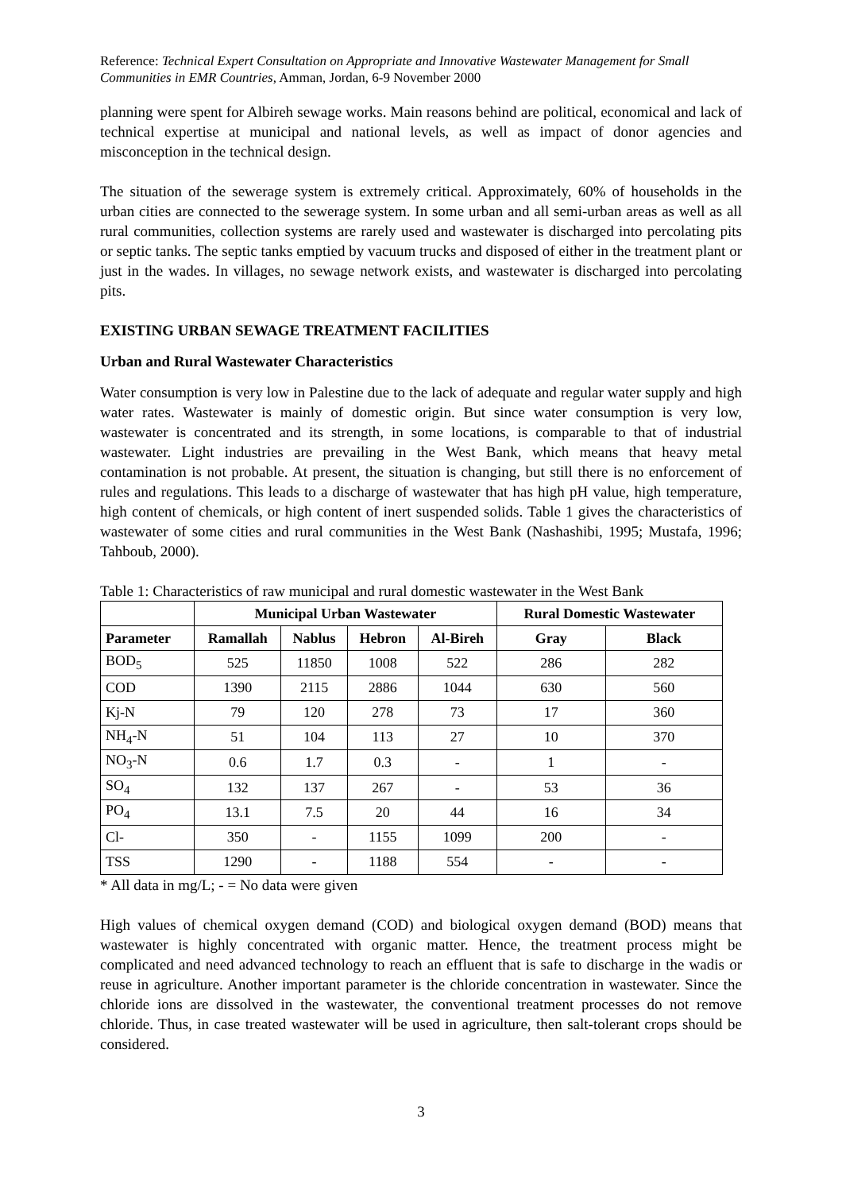Reference: Technical Expert Consultation on Appropriate and Innovative Wastewater Management for Small Communities in EMR Countries, Amman, Jordan, 6-9 November 2000
planning were spent for Albireh sewage works. Main reasons behind are political, economical and lack of technical expertise at municipal and national levels, as well as impact of donor agencies and misconception in the technical design.
The situation of the sewerage system is extremely critical. Approximately, 60% of households in the urban cities are connected to the sewerage system. In some urban and all semi-urban areas as well as all rural communities, collection systems are rarely used and wastewater is discharged into percolating pits or septic tanks. The septic tanks emptied by vacuum trucks and disposed of either in the treatment plant or just in the wades. In villages, no sewage network exists, and wastewater is discharged into percolating pits.
EXISTING URBAN SEWAGE TREATMENT FACILITIES
Urban and Rural Wastewater Characteristics
Water consumption is very low in Palestine due to the lack of adequate and regular water supply and high water rates. Wastewater is mainly of domestic origin. But since water consumption is very low, wastewater is concentrated and its strength, in some locations, is comparable to that of industrial wastewater. Light industries are prevailing in the West Bank, which means that heavy metal contamination is not probable. At present, the situation is changing, but still there is no enforcement of rules and regulations. This leads to a discharge of wastewater that has high pH value, high temperature, high content of chemicals, or high content of inert suspended solids. Table 1 gives the characteristics of wastewater of some cities and rural communities in the West Bank (Nashashibi, 1995; Mustafa, 1996; Tahboub, 2000).
Table 1: Characteristics of raw municipal and rural domestic wastewater in the West Bank
| | Municipal Urban Wastewater | | | | Rural Domestic Wastewater | |
| --- | --- | --- | --- | --- | --- | --- |
| Parameter | Ramallah | Nablus | Hebron | Al-Bireh | Gray | Black |
| BOD<sub>5</sub> | 525 | 11850 | 1008 | 522 | 286 | 282 |
| COD | 1390 | 2115 | 2886 | 1044 | 630 | 560 |
| Kj-N | 79 | 120 | 278 | 73 | 17 | 360 |
| NH<sub>4</sub>-N | 51 | 104 | 113 | 27 | 10 | 370 |
| NO<sub>3</sub>-N | 0.6 | 1.7 | 0.3 | - | 1 | - |
| SO<sub>4</sub> | 132 | 137 | 267 | - | 53 | 36 |
| PO<sub>4</sub> | 13.1 | 7.5 | 20 | 44 | 16 | 34 |
| Cl- | 350 | - | 1155 | 1099 | 200 | - |
| TSS | 1290 | - | 1188 | 554 | - | - |
* All data in mg/L; - = No data were given
High values of chemical oxygen demand (COD) and biological oxygen demand (BOD) means that wastewater is highly concentrated with organic matter. Hence, the treatment process might be complicated and need advanced technology to reach an effluent that is safe to discharge in the wadis or reuse in agriculture. Another important parameter is the chloride concentration in wastewater. Since the chloride ions are dissolved in the wastewater, the conventional treatment processes do not remove chloride. Thus, in case treated wastewater will be used in agriculture, then salt-tolerant crops should be considered.
3